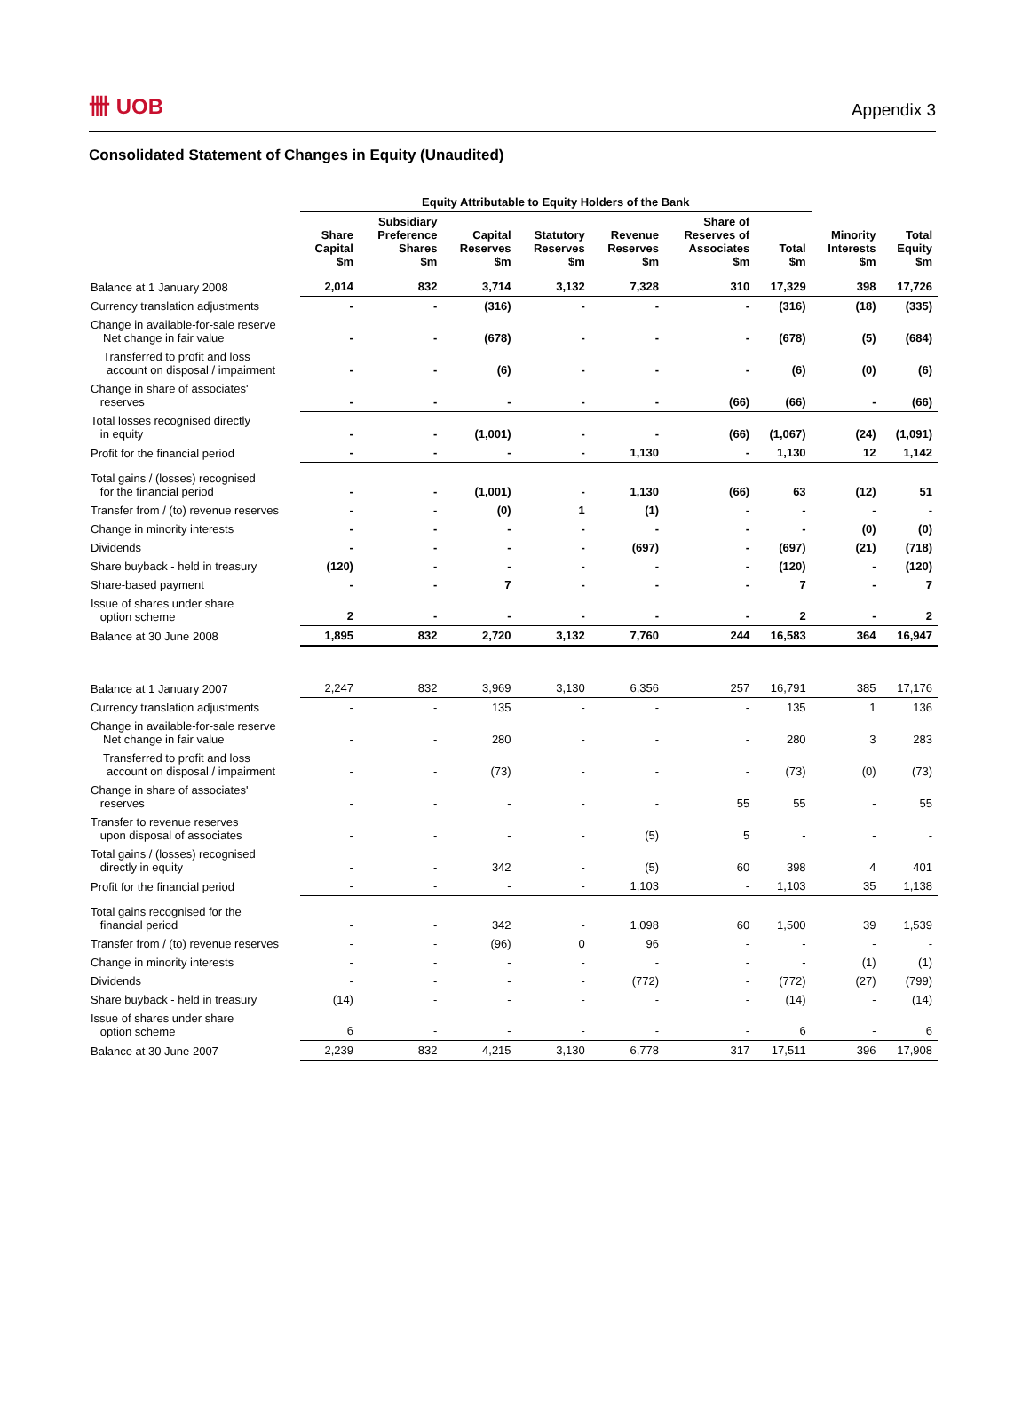卌 UOB
Appendix 3
Consolidated Statement of Changes in Equity (Unaudited)
| | Equity Attributable to Equity Holders of the Bank | | | | | | | | |
| --- | --- | --- | --- | --- | --- | --- | --- | --- | --- |
| | Share Capital $m | Subsidiary Preference Shares $m | Capital Reserves $m | Statutory Reserves $m | Revenue Reserves $m | Share of Reserves of Associates $m | Total $m | Minority Interests $m | Total Equity $m |
| Balance at 1 January 2008 | 2,014 | 832 | 3,714 | 3,132 | 7,328 | 310 | 17,329 | 398 | 17,726 |
| Currency translation adjustments | - | - | (316) | - | - | - | (316) | (18) | (335) |
| Change in available-for-sale reserve Net change in fair value | - | - | (678) | - | - | - | (678) | (5) | (684) |
| Transferred to profit and loss account on disposal / impairment | - | - | (6) | - | - | - | (6) | (0) | (6) |
| Change in share of associates' reserves | - | - | - | - | - | (66) | (66) | - | (66) |
| Total losses recognised directly in equity | - | - | (1,001) | - | - | (66) | (1,067) | (24) | (1,091) |
| Profit for the financial period | - | - | - | - | 1,130 | - | 1,130 | 12 | 1,142 |
| Total gains / (losses) recognised for the financial period | - | - | (1,001) | - | 1,130 | (66) | 63 | (12) | 51 |
| Transfer from / (to) revenue reserves | - | - | (0) | 1 | (1) | - | - | - | - |
| Change in minority interests | - | - | - | - | - | - | - | (0) | (0) |
| Dividends | - | - | - | - | (697) | - | (697) | (21) | (718) |
| Share buyback - held in treasury | (120) | - | - | - | - | - | (120) | - | (120) |
| Share-based payment | - | - | 7 | - | - | - | 7 | - | 7 |
| Issue of shares under share option scheme | 2 | - | - | - | - | - | 2 | - | 2 |
| Balance at 30 June 2008 | 1,895 | 832 | 2,720 | 3,132 | 7,760 | 244 | 16,583 | 364 | 16,947 |
| Balance at 1 January 2007 | 2,247 | 832 | 3,969 | 3,130 | 6,356 | 257 | 16,791 | 385 | 17,176 |
| Currency translation adjustments | - | - | 135 | - | - | - | 135 | 1 | 136 |
| Change in available-for-sale reserve Net change in fair value | - | - | 280 | - | - | - | 280 | 3 | 283 |
| Transferred to profit and loss account on disposal / impairment | - | - | (73) | - | - | - | (73) | (0) | (73) |
| Change in share of associates' reserves | - | - | - | - | - | 55 | 55 | - | 55 |
| Transfer to revenue reserves upon disposal of associates | - | - | - | - | (5) | 5 | - | - | - |
| Total gains / (losses) recognised directly in equity | - | - | 342 | - | (5) | 60 | 398 | 4 | 401 |
| Profit for the financial period | - | - | - | - | 1,103 | - | 1,103 | 35 | 1,138 |
| Total gains recognised for the financial period | - | - | 342 | - | 1,098 | 60 | 1,500 | 39 | 1,539 |
| Transfer from / (to) revenue reserves | - | - | (96) | 0 | 96 | - | - | - | - |
| Change in minority interests | - | - | - | - | - | - | - | (1) | (1) |
| Dividends | - | - | - | - | (772) | - | (772) | (27) | (799) |
| Share buyback - held in treasury | (14) | - | - | - | - | - | (14) | - | (14) |
| Issue of shares under share option scheme | 6 | - | - | - | - | - | 6 | - | 6 |
| Balance at 30 June 2007 | 2,239 | 832 | 4,215 | 3,130 | 6,778 | 317 | 17,511 | 396 | 17,908 |